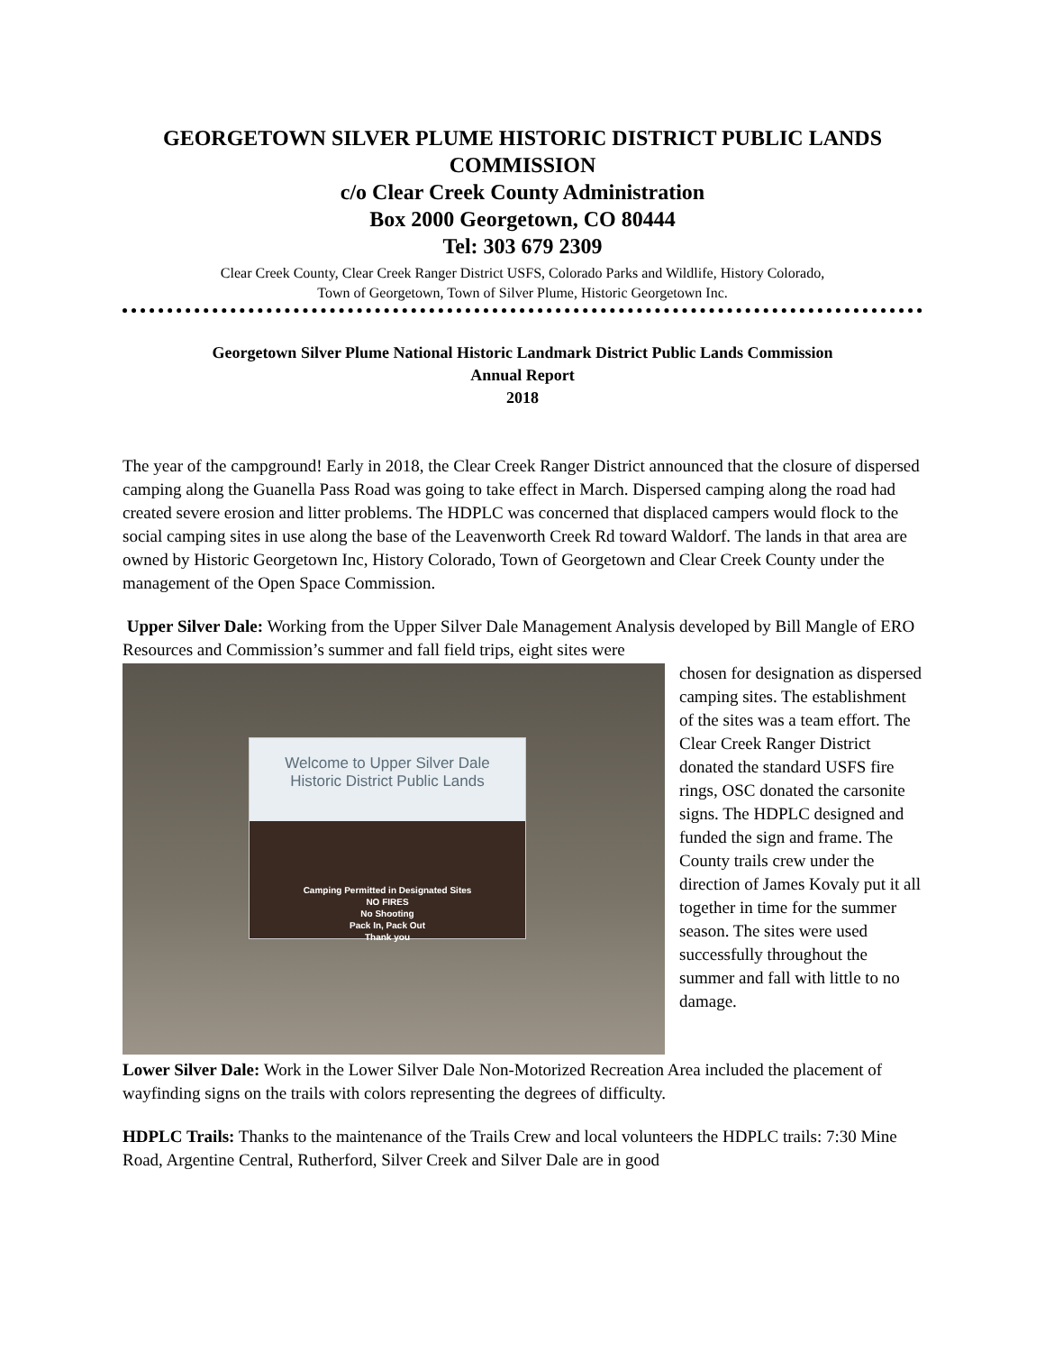GEORGETOWN SILVER PLUME HISTORIC DISTRICT PUBLIC LANDS COMMISSION
c/o Clear Creek County Administration
Box 2000 Georgetown, CO 80444
Tel: 303 679 2309
Clear Creek County, Clear Creek Ranger District USFS, Colorado Parks and Wildlife, History Colorado,
Town of Georgetown, Town of Silver Plume, Historic Georgetown Inc.
Georgetown Silver Plume National Historic Landmark District Public Lands Commission
Annual Report
2018
The year of the campground! Early in 2018, the Clear Creek Ranger District announced that the closure of dispersed camping along the Guanella Pass Road was going to take effect in March. Dispersed camping along the road had created severe erosion and litter problems. The HDPLC was concerned that displaced campers would flock to the social camping sites in use along the base of the Leavenworth Creek Rd toward Waldorf. The lands in that area are owned by Historic Georgetown Inc, History Colorado, Town of Georgetown and Clear Creek County under the management of the Open Space Commission.
Upper Silver Dale: Working from the Upper Silver Dale Management Analysis developed by Bill Mangle of ERO Resources and Commission’s summer and fall field trips, eight sites were
Welcome to Upper Silver Dale
Historic District Public Lands
Camping Permitted in Designated Sites
NO FIRES
No Shooting
Pack In, Pack Out
Thank you
chosen for designation as dispersed camping sites. The establishment of the sites was a team effort. The Clear Creek Ranger District donated the standard USFS fire rings, OSC donated the carsonite signs. The HDPLC designed and funded the sign and frame. The County trails crew under the direction of James Kovaly put it all together in time for the summer season. The sites were used successfully throughout the summer and fall with little to no damage.
Lower Silver Dale: Work in the Lower Silver Dale Non-Motorized Recreation Area included the placement of wayfinding signs on the trails with colors representing the degrees of difficulty.
HDPLC Trails: Thanks to the maintenance of the Trails Crew and local volunteers the HDPLC trails: 7:30 Mine Road, Argentine Central, Rutherford, Silver Creek and Silver Dale are in good